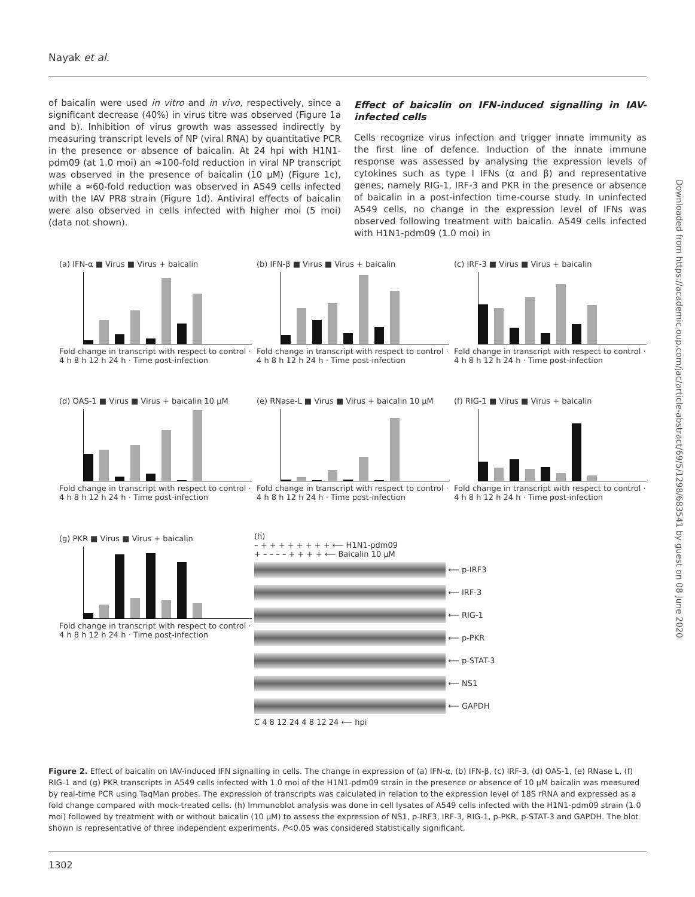Nayak et al.
of baicalin were used in vitro and in vivo, respectively, since a significant decrease (40%) in virus titre was observed (Figure 1a and b). Inhibition of virus growth was assessed indirectly by measuring transcript levels of NP (viral RNA) by quantitative PCR in the presence or absence of baicalin. At 24 hpi with H1N1-pdm09 (at 1.0 moi) an ≈100-fold reduction in viral NP transcript was observed in the presence of baicalin (10 μM) (Figure 1c), while a ≈60-fold reduction was observed in A549 cells infected with the IAV PR8 strain (Figure 1d). Antiviral effects of baicalin were also observed in cells infected with higher moi (5 moi) (data not shown).
Effect of baicalin on IFN-induced signalling in IAV-infected cells
Cells recognize virus infection and trigger innate immunity as the first line of defence. Induction of the innate immune response was assessed by analysing the expression levels of cytokines such as type I IFNs (α and β) and representative genes, namely RIG-1, IRF-3 and PKR in the presence or absence of baicalin in a post-infection time-course study. In uninfected A549 cells, no change in the expression level of IFNs was observed following treatment with baicalin. A549 cells infected with H1N1-pdm09 (1.0 moi) in
Downloaded from https://academic.oup.com/jac/article-abstract/69/5/1298/683541 by guest on 08 June 2020
(a) IFN-α ■ Virus ■ Virus + baicalin
Fold change in transcript with respect to control · 4 h 8 h 12 h 24 h · Time post-infection
(b) IFN-β ■ Virus ■ Virus + baicalin
Fold change in transcript with respect to control · 4 h 8 h 12 h 24 h · Time post-infection
(c) IRF-3 ■ Virus ■ Virus + baicalin
Fold change in transcript with respect to control · 4 h 8 h 12 h 24 h · Time post-infection
(d) OAS-1 ■ Virus ■ Virus + baicalin 10 μM
Fold change in transcript with respect to control · 4 h 8 h 12 h 24 h · Time post-infection
(e) RNase-L ■ Virus ■ Virus + baicalin 10 μM
Fold change in transcript with respect to control · 4 h 8 h 12 h 24 h · Time post-infection
(f) RIG-1 ■ Virus ■ Virus + baicalin
Fold change in transcript with respect to control · 4 h 8 h 12 h 24 h · Time post-infection
(g) PKR ■ Virus ■ Virus + baicalin
Fold change in transcript with respect to control · 4 h 8 h 12 h 24 h · Time post-infection
(h)
– + + + + + + + + ⟵ H1N1-pdm09
+ – – – – + + + + ⟵ Baicalin 10 μM
⟵ p-IRF3
⟵ IRF-3
⟵ RIG-1
⟵ p-PKR
⟵ p-STAT-3
⟵ NS1
⟵ GAPDH
C 4 8 12 24 4 8 12 24 ⟵ hpi
Figure 2. Effect of baicalin on IAV-induced IFN signalling in cells. The change in expression of (a) IFN-α, (b) IFN-β, (c) IRF-3, (d) OAS-1, (e) RNase L, (f) RIG-1 and (g) PKR transcripts in A549 cells infected with 1.0 moi of the H1N1-pdm09 strain in the presence or absence of 10 μM baicalin was measured by real-time PCR using TaqMan probes. The expression of transcripts was calculated in relation to the expression level of 18S rRNA and expressed as a fold change compared with mock-treated cells. (h) Immunoblot analysis was done in cell lysates of A549 cells infected with the H1N1-pdm09 strain (1.0 moi) followed by treatment with or without baicalin (10 μM) to assess the expression of NS1, p-IRF3, IRF-3, RIG-1, p-PKR, p-STAT-3 and GAPDH. The blot shown is representative of three independent experiments. P<0.05 was considered statistically significant.
1302